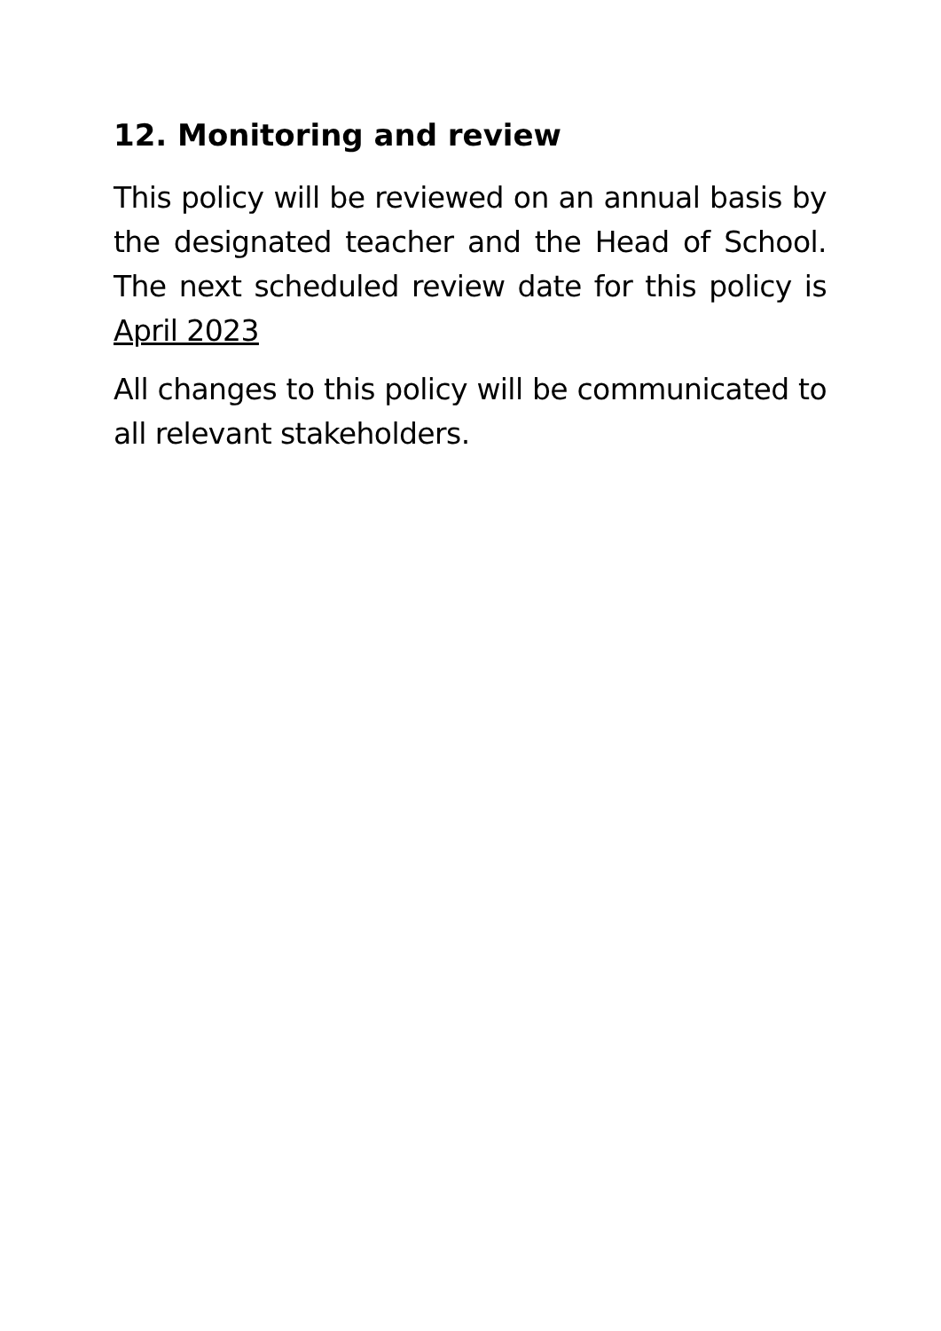12. Monitoring and review
This policy will be reviewed on an annual basis by the designated teacher and the Head of School. The next scheduled review date for this policy is April 2023
All changes to this policy will be communicated to all relevant stakeholders.